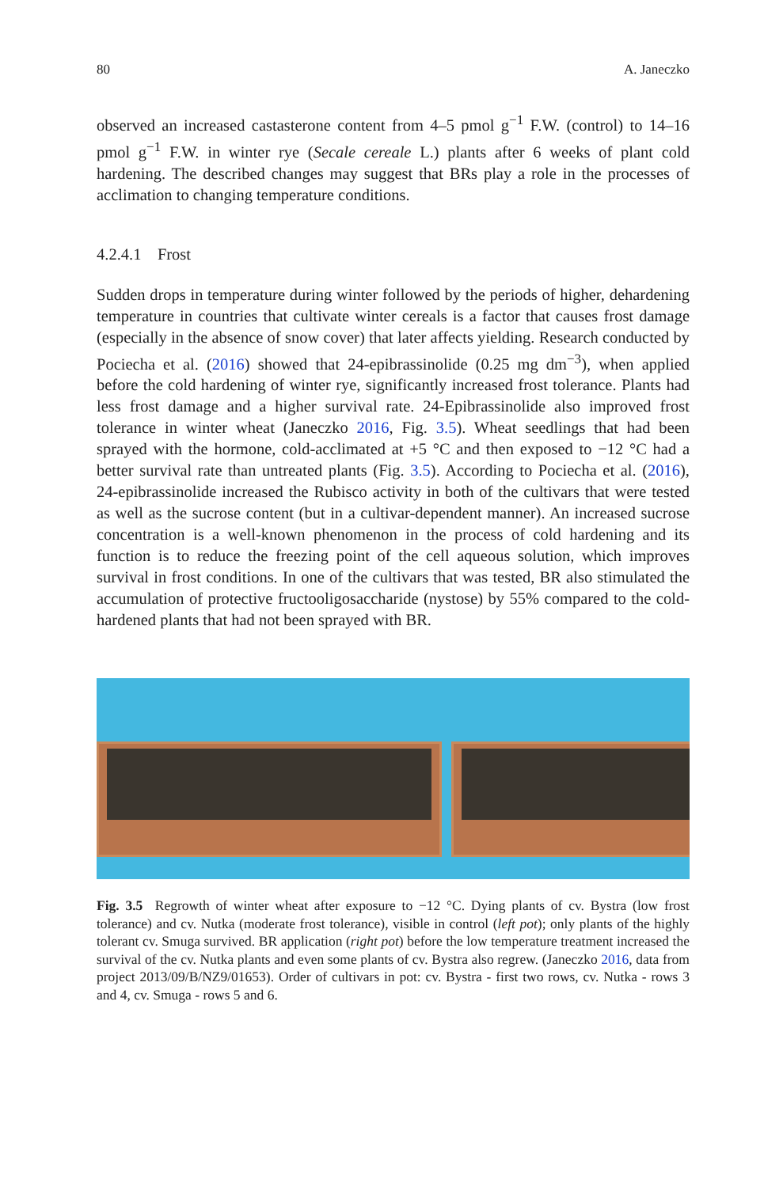80 A. Janeczko
observed an increased castasterone content from 4–5 pmol g<sup>−1</sup> F.W. (control) to 14–16 pmol g<sup>−1</sup> F.W. in winter rye (Secale cereale L.) plants after 6 weeks of plant cold hardening. The described changes may suggest that BRs play a role in the processes of acclimation to changing temperature conditions.
4.2.4.1 Frost
Sudden drops in temperature during winter followed by the periods of higher, dehardening temperature in countries that cultivate winter cereals is a factor that causes frost damage (especially in the absence of snow cover) that later affects yielding. Research conducted by Pociecha et al. (2016) showed that 24-epibrassinolide (0.25 mg dm<sup>−3</sup>), when applied before the cold hardening of winter rye, significantly increased frost tolerance. Plants had less frost damage and a higher survival rate. 24-Epibrassinolide also improved frost tolerance in winter wheat (Janeczko 2016, Fig. 3.5). Wheat seedlings that had been sprayed with the hormone, cold-acclimated at +5 °C and then exposed to −12 °C had a better survival rate than untreated plants (Fig. 3.5). According to Pociecha et al. (2016), 24-epibrassinolide increased the Rubisco activity in both of the cultivars that were tested as well as the sucrose content (but in a cultivar-dependent manner). An increased sucrose concentration is a well-known phenomenon in the process of cold hardening and its function is to reduce the freezing point of the cell aqueous solution, which improves survival in frost conditions. In one of the cultivars that was tested, BR also stimulated the accumulation of protective fructooligosaccharide (nystose) by 55% compared to the cold-hardened plants that had not been sprayed with BR.
Fig. 3.5 Regrowth of winter wheat after exposure to −12 °C. Dying plants of cv. Bystra (low frost tolerance) and cv. Nutka (moderate frost tolerance), visible in control (left pot); only plants of the highly tolerant cv. Smuga survived. BR application (right pot) before the low temperature treatment increased the survival of the cv. Nutka plants and even some plants of cv. Bystra also regrew. (Janeczko 2016, data from project 2013/09/B/NZ9/01653). Order of cultivars in pot: cv. Bystra - first two rows, cv. Nutka - rows 3 and 4, cv. Smuga - rows 5 and 6.